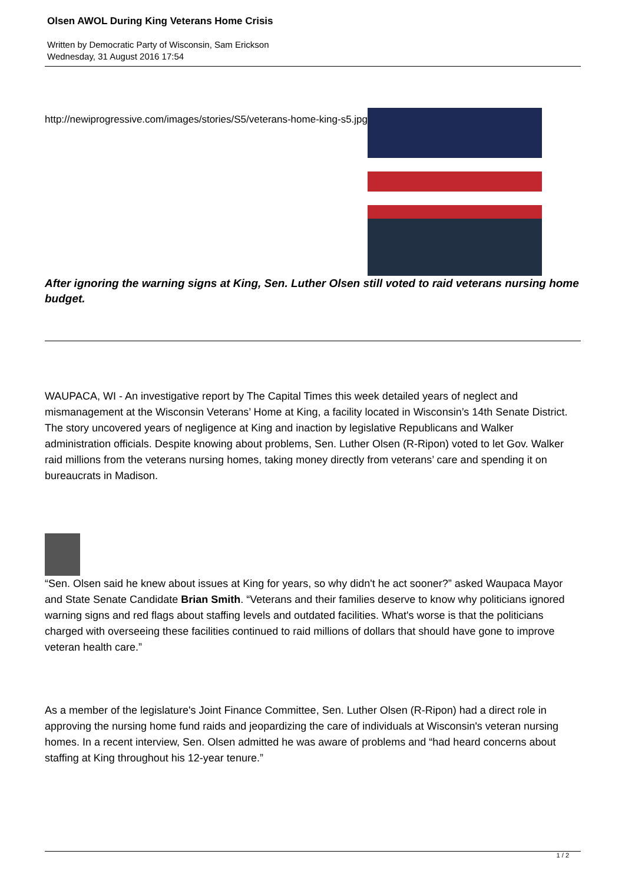Olsen AWOL During King Veterans Home Crisis
Written by Democratic Party of Wisconsin, Sam Erickson
Wednesday, 31 August 2016 17:54
http://newiprogressive.com/images/stories/S5/veterans-home-king-s5.jpg
After ignoring the warning signs at King, Sen. Luther Olsen still voted to raid veterans nursing home budget.
WAUPACA, WI - An investigative report by The Capital Times this week detailed years of neglect and mismanagement at the Wisconsin Veterans’ Home at King, a facility located in Wisconsin’s 14th Senate District. The story uncovered years of negligence at King and inaction by legislative Republicans and Walker administration officials. Despite knowing about problems, Sen. Luther Olsen (R-Ripon) voted to let Gov. Walker raid millions from the veterans nursing homes, taking money directly from veterans’ care and spending it on bureaucrats in Madison.
“Sen. Olsen said he knew about issues at King for years, so why didn't he act sooner?” asked Waupaca Mayor and State Senate Candidate Brian Smith. “Veterans and their families deserve to know why politicians ignored warning signs and red flags about staffing levels and outdated facilities. What's worse is that the politicians charged with overseeing these facilities continued to raid millions of dollars that should have gone to improve veteran health care.”
As a member of the legislature's Joint Finance Committee, Sen. Luther Olsen (R-Ripon) had a direct role in approving the nursing home fund raids and jeopardizing the care of individuals at Wisconsin's veteran nursing homes. In a recent interview, Sen. Olsen admitted he was aware of problems and “had heard concerns about staffing at King throughout his 12-year tenure.”
1 / 2